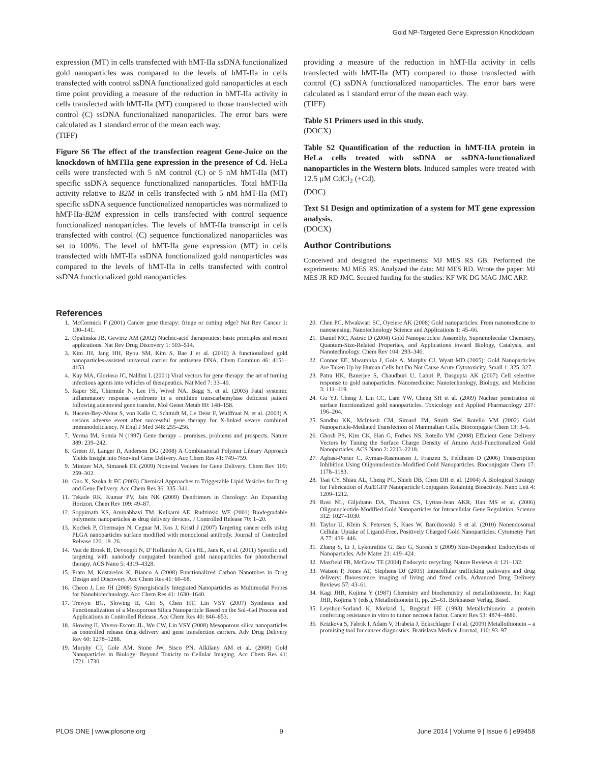Gold NP-Targeted Gene Expression Knockdown
expression (MT) in cells transfected with hMT-IIa ssDNA functionalized gold nanoparticles was compared to the levels of hMT-IIa in cells transfected with control ssDNA functionalized gold nanoparticles at each time point providing a measure of the reduction in hMT-IIa activity in cells transfected with hMT-IIa (MT) compared to those transfected with control (C) ssDNA functionalized nanoparticles. The error bars were calculated as 1 standard error of the mean each way.
(TIFF)
Figure S6 The effect of the transfection reagent Gene-Juice on the knockdown of hMTIIa gene expression in the presence of Cd. HeLa cells were transfected with 5 nM control (C) or 5 nM hMT-IIa (MT) specific ssDNA sequence functionalized nanoparticles. Total hMT-IIa activity relative to B2M in cells transfected with 5 nM hMT-IIa (MT) specific ssDNA sequence functionalized nanoparticles was normalized to hMT-IIa-B2M expression in cells transfected with control sequence functionalized nanoparticles. The levels of hMT-IIa transcript in cells transfected with control (C) sequence functionalized nanoparticles was set to 100%. The level of hMT-IIa gene expression (MT) in cells transfected with hMT-IIa ssDNA functionalized gold nanoparticles was compared to the levels of hMT-IIa in cells transfected with control ssDNA functionalized gold nanoparticles
providing a measure of the reduction in hMT-IIa activity in cells transfected with hMT-IIa (MT) compared to those transfected with control (C) ssDNA functionalized nanoparticles. The error bars were calculated as 1 standard error of the mean each way.
(TIFF)
Table S1 Primers used in this study.
(DOCX)
Table S2 Quantification of the reduction in hMT-IIA protein in HeLa cells treated with ssDNA or ssDNA-functionalized nanoparticles in the Western blots. Induced samples were treated with 12.5 µM CdCl<sub>2</sub> (+Cd).
(DOC)
Text S1 Design and optimization of a system for MT gene expression analysis.
(DOCX)
Author Contributions
Conceived and designed the experiments: MJ MES RS GB. Performed the experiments: MJ MES RS. Analyzed the data: MJ MES RD. Wrote the paper: MJ MES JR RD JMC. Secured funding for the studies: KF WK DG MAG JMC ARP.
References
1. McCormick F (2001) Cancer gene therapy: fringe or cutting edge? Nat Rev Cancer 1: 130–141.
2. Opalinska JB, Gewirtz AM (2002) Nucleic-acid therapeutics: basic principles and recent applications. Nat Rev Drug Discovery 1: 503–514.
3. Kim JH, Jang HH, Ryou SM, Kim S, Bae J et al. (2010) A functionalized gold nanoparticles-assisted universal carrier for antisense DNA. Chem Commun 46: 4151–4153.
4. Kay MA, Glorioso JC, Naldini L (2001) Viral vectors for gene therapy: the art of turning infectious agents into vehicles of therapeutics. Nat Med 7: 33–40.
5. Raper SE, Chirmule N, Lee FS, Wivel NA, Bagg S, et al. (2003) Fatal systemic inflammatory response syndrome in a ornithine transcarbamylase deficient patient following adenoviral gene transfer. Mol Genet Metab 80: 148–158.
6. Hacein-Bey-Abina S, von Kalle C, Schmidt M, Le Deist F, Wulffraat N, et al. (2003) A serious adverse event after successful gene therapy for X-linked severe combined immunodeficiency. N Engl J Med 348: 255–256.
7. Verma IM, Somia N (1997) Gene therapy – promises, problems and prospects. Nature 389: 239–242.
8. Green JJ, Langer R, Anderson DG (2008) A Combinatorial Polymer Library Approach Yields Insight into Nonviral Gene Delivery. Acc Chem Res 41: 749–759.
9. Mintzer MA, Simanek EE (2009) Nonviral Vectors for Gene Delivery. Chem Rev 109: 259–302.
10. Guo X, Szoka Jr FC (2003) Chemical Approaches to Triggerable Lipid Vesicles for Drug and Gene Delivery. Acc Chem Res 36: 335–341.
11. Tekade RK, Kumar PV, Jain NK (2009) Dendrimers in Oncology: An Expanding Horizon. Chem Rev 109: 49–87.
12. Soppimath KS, Aminabhavi TM, Kulkarni AE, Rudzinski WE (2001) Biodegradable polymeric nanoparticles as drug delivery devices. J Controlled Release 70: 1–20.
13. Kocbek P, Obermajer N, Cegnar M, Kos J, Kristl J (2007) Targeting cancer cells using PLGA nanoparticles surface modified with monoclonal antibody. Journal of Controlled Release 120: 18–26.
14. Van de Broek B, Devoogdt N, D’Hollander A, Gijs HL, Jans K, et al. (2011) Specific cell targeting with nanobody conjugated branched gold nanoparticles for photothermal therapy. ACS Nano 5: 4319–4328.
15. Prato M, Kostarelos K, Bianco A (2008) Functionalized Carbon Nanotubes in Drug Design and Discovery. Acc Chem Res 41: 60–68.
16. Cheon J, Lee JH (2008) Synergistically Integrated Nanoparticles as Multimodal Probes for Nanobiotechnology. Acc Chem Res 41: 1630–1640.
17. Trewyn BG, Slowing II, Giri S, Chen HT, Lin VSY (2007) Synthesis and Functionalization of a Mesoporous Silica Nanoparticle Based on the Sol–Gel Process and Applications in Controlled Release. Acc Chem Res 40: 846–853.
18. Slowing II, Vivero-Escoto JL, Wu CW, Lin VSY (2008) Mesoporous silica nanoparticles as controlled release drug delivery and gene transfection carriers. Adv Drug Delivery Rev 60: 1278–1288.
19. Murphy CJ, Gole AM, Stone JW, Sisco PN, Alkilany AM et al. (2008) Gold Nanoparticles in Biology: Beyond Toxicity to Cellular Imaging. Acc Chem Res 41: 1721–1730.
20. Chen PC, Mwakwari SC, Oyelere AK (2008) Gold nanoparticles: From nanomedicine to nanosensing. Nanotechnology Science and Applications 1: 45–66.
21. Daniel MC, Astruc D (2004) Gold Nanoparticles: Assembly, Supramolecular Chemistry, Quantum-Size-Related Properties, and Applications toward Biology, Catalysis, and Nanotechnology. Chem Rev 104: 293–346.
22. Connor EE, Mwamuka J, Gole A, Murphy CJ, Wyatt MD (2005): Gold Nanoparticles Are Taken Up by Human Cells but Do Not Cause Acute Cytotoxicity. Small 1: 325–327.
23. Patra HK, Banerjee S, Chaudhuri U, Lahiri P, Dasgupta AK (2007) Cell selective response to gold nanoparticles. Nanomedicine: Nanotechnology, Biology, and Medicine 3: 111–119.
24. Gu YJ, Cheng J, Lin CC, Lam YW, Cheng SH et al. (2009) Nuclear penetration of surface functionalized gold nanoparticles. Toxicology and Applied Pharmacology 237: 196–204.
25. Sandhu KK, McIntosh CM, Simard JM, Smith SW, Rotello VM (2002) Gold Nanoparticle-Mediated Transfection of Mammalian Cells. Bioconjugate Chem 13: 3–6.
26. Ghosh PS, Kim CK, Han G, Forbes NS, Rotello VM (2008) Efficient Gene Delivery Vectors by Tuning the Surface Charge Density of Amino Acid-Functionalized Gold Nanoparticles. ACS Nano 2: 2213–2218.
27. Agbasi-Porter C, Ryman-Rasmussen J, Franzen S, Feldheim D (2006) Transcription Inhibition Using Oligonucleotide-Modified Gold Nanoparticles. Bioconjugate Chem 17: 1178–1183.
28. Tsai CY, Shiau AL, Cheng PC, Shieh DB, Chen DH et al. (2004) A Biological Strategy for Fabrication of Au/EGFP Nanoparticle Conjugates Retaining Bioactivity. Nano Lett 4: 1209–1212.
29. Rosi NL, Giljohann DA, Thaxton CS, Lytton-Jean AKR, Han MS et al. (2006) Oligonucleotide-Modified Gold Nanoparticles for Intracellular Gene Regulation. Science 312: 1027–1030.
30. Taylor U, Klein S, Petersen S, Kues W, Barcikowski S et al. (2010) Nonendosomal Cellular Uptake of Ligand-Free, Positively Charged Gold Nanoparticles. Cytometry Part A 77: 439–446.
31. Zhang S, Li J, Lykotrafitis G, Bao G, Suresh S (2009) Size-Dependent Endocytosis of Nanoparticles. Adv Mater 21: 419–424.
32. Maxfield FR, McGraw TE (2004) Endocytic recycling. Nature Reviews 4: 121–132.
33. Watson P, Jones AT, Stephens DJ (2005) Intracellular trafficking pathways and drug delivery: fluorescence imaging of living and fixed cells. Advanced Drug Delivery Reviews 57: 43–61.
34. Kagi JHR, Kojima Y (1987) Chemistry and biochemistry of metallothionein. In: Kagi JHR, Kojima Y (eds.), Metallothionein II, pp. 25–61. Birkhauser Verlag, Basel.
35. Leyshon-Sorland K, Morkrid L, Rugstad HE (1993) Metallothionein: a protein conferring resistance in vitro to tumor necrosis factor. Cancer Res 53: 4874–4880.
36. Krizkova S, Fabrik I, Adam V, Hrabeta J, Eckschlager T et al. (2009) Metallothionein – a promising tool for cancer diagnostics. Bratislava Medical Journal, 110: 93–97.
PLOS ONE | www.plosone.org 9 June 2014 | Volume 9 | Issue 6 | e99458